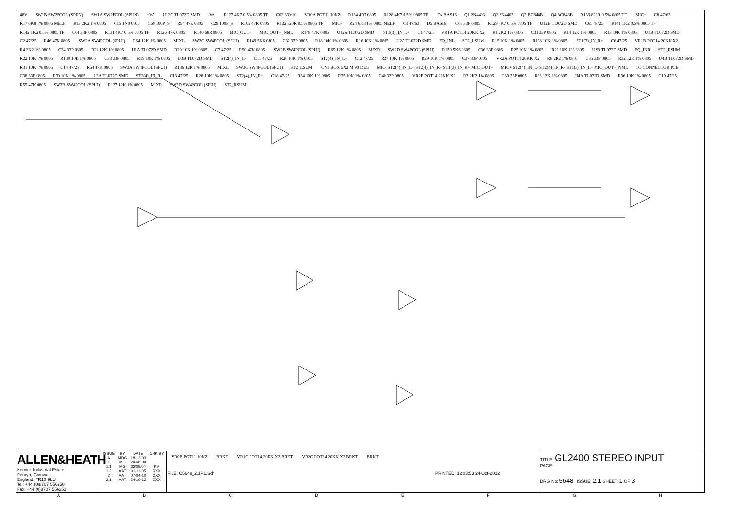48V SW1B SW2PCOL (SPUN) SW1A SW2PCOL (SPUN) +VA U12C TL072D SMD -VA R127 4K7 0.5% 0805 TF C62 330/10 VR0A POT11 10KZ R134 4R7 0805 R128 4K7 0.5% 0805 TF D4 BAS16 Q1 2N4403 Q2 2N4403 Q3 BC848B Q4 BC848B R133 820R 0.5% 0805 TF MIC+ C8 47/63 R17 6K8 1% 0805 MELF R93 2K2 1% 0805 C15 1N0 0805 C60 100P_S R94 47K 0805 C29 100P_S R102 47K 0805 R132 820R 0.5% 0805 TF MIC- R24 6K8 1% 0805 MELF C3 47/63 D5 BAS16 C63 33P 0805 R129 4K7 0.5% 0805 TF U12B TL072D SMD C65 47/25 R141 1K2 0.5% 0805 TF R142 1K2 0.5% 0805 TF C64 33P 0805 R131 4K7 0.5% 0805 TF R126 47K 0805 R140 68R 0805 MIC_OUT+ MIC_OUT+_NML R148 47K 0805 U12A TL072D SMD ST1(3)_IN_L+ C1 47/25 VR1A POT14 20KK X2 R1 2K2 1% 0805 C31 33P 0805 R14 12K 1% 0805 R13 10K 1% 0805 U1B TL072D SMD C2 47/25 R46 47K 0805 SW2A SW4PCOL (SPUJ) R64 12K 1% 0805 MIXL SW2C SW4PCOL (SPUJ) R149 5K6 0805 C32 33P 0805 R18 10K 1% 0805 R16 10K 1% 0805 U2A TL072D SMD EQ_INL ST2_LSUM R15 10K 1% 0805 R138 10K 1% 0805 ST1(3)_IN_R+ C6 47/25 VR1B POT14 20KK X2 R4 2K2 1% 0805 C34 33P 0805 R21 12K 1% 0805 U1A TL072D SMD R20 10K 1% 0805 C7 47/25 R50 47K 0805 SW2B SW4PCOL (SPUJ) R65 12K 1% 0805 MIXR SW2D SW4PCOL (SPUJ) R150 5K6 0805 C36 33P 0805 R25 10K 1% 0805 R23 10K 1% 0805 U2B TL072D SMD EQ_INR ST2_RSUM R22 10K 1% 0805 R139 10K 1% 0805 C33 33P 0805 R19 10K 1% 0805 U3B TL072D SMD ST2(4)_IN_L- C11 47/25 R26 10K 1% 0805 ST2(4)_IN_L+ C12 47/25 R27 10K 1% 0805 R29 10K 1% 0805 C37 33P 0805 VR2A POT14 20KK X2 R8 2K2 1% 0805 C35 33P 0805 R32 12K 1% 0805 U4B TL072D SMD R31 10K 1% 0805 C14 47/25 R54 47K 0805 SW3A SW4PCOL (SPUJ) R136 12K 1% 0805 MIXL SW3C SW4PCOL (SPUJ) ST2_LSUM CN1 BOX 5X2 M 90 DEG MIC- ST2(4)_IN_L+ ST2(4)_IN_R+ ST1(3)_IN_R+ MIC_OUT+ MIC+ ST2(4)_IN_L- ST2(4)_IN_R- ST1(3)_IN_L+ MIC_OUT+_NML TO CONNECTOR PCB C38 33P 0805 R30 10K 1% 0805 U3A TL072D SMD ST2(4)_IN_R- C13 47/25 R28 10K 1% 0805 ST2(4)_IN_R+ C18 47/25 R34 10K 1% 0805 R35 10K 1% 0805 C40 33P 0805 VR2B POT14 20KK X2 R7 2K2 1% 0805 C39 33P 0805 R33 12K 1% 0805 U4A TL072D SMD R36 10K 1% 0805 C19 47/25 R55 47K 0805 SW3B SW4PCOL (SPUJ) R137 12K 1% 0805 MIXR SW3D SW4PCOL (SPUJ) ST2_RSUM
ALLEN&HEATH
Kernick Industrial Estate,
Penryn, Cornwall,
England. TR10 9LU
Tel: +44 (0)8707 556250
Fax: +44 (0)8707 556251
| ISSUE | BY | DATE | CHK BY |
| --- | --- | --- | --- |
| A | MDG | 18-12-03 | |
| 1 | MG | 24-08-04 | |
| 1.1 | MG | 22/09/04 | KV |
| 1.2 | AAT | 01-11-05 | XXX |
| 2 | AAT | 07-04-10 | XXX |
| 2.1 | AAT | 24-10-12 | XXX |
VR0B POT11 10KZ BRKT VR1C POT14 20KK X2 BRKT VR2C POT14 20KK X2 BRKT BRKT
FILE: C5648_2.1P1.Sch PRINTED: 12:03:53 24-Oct-2012
TITLE: GL2400 STEREO INPUT
PAGE:
DRG No: 5648 ISSUE: 2.1 SHEET: 1 OF 3
ABCDEFGH